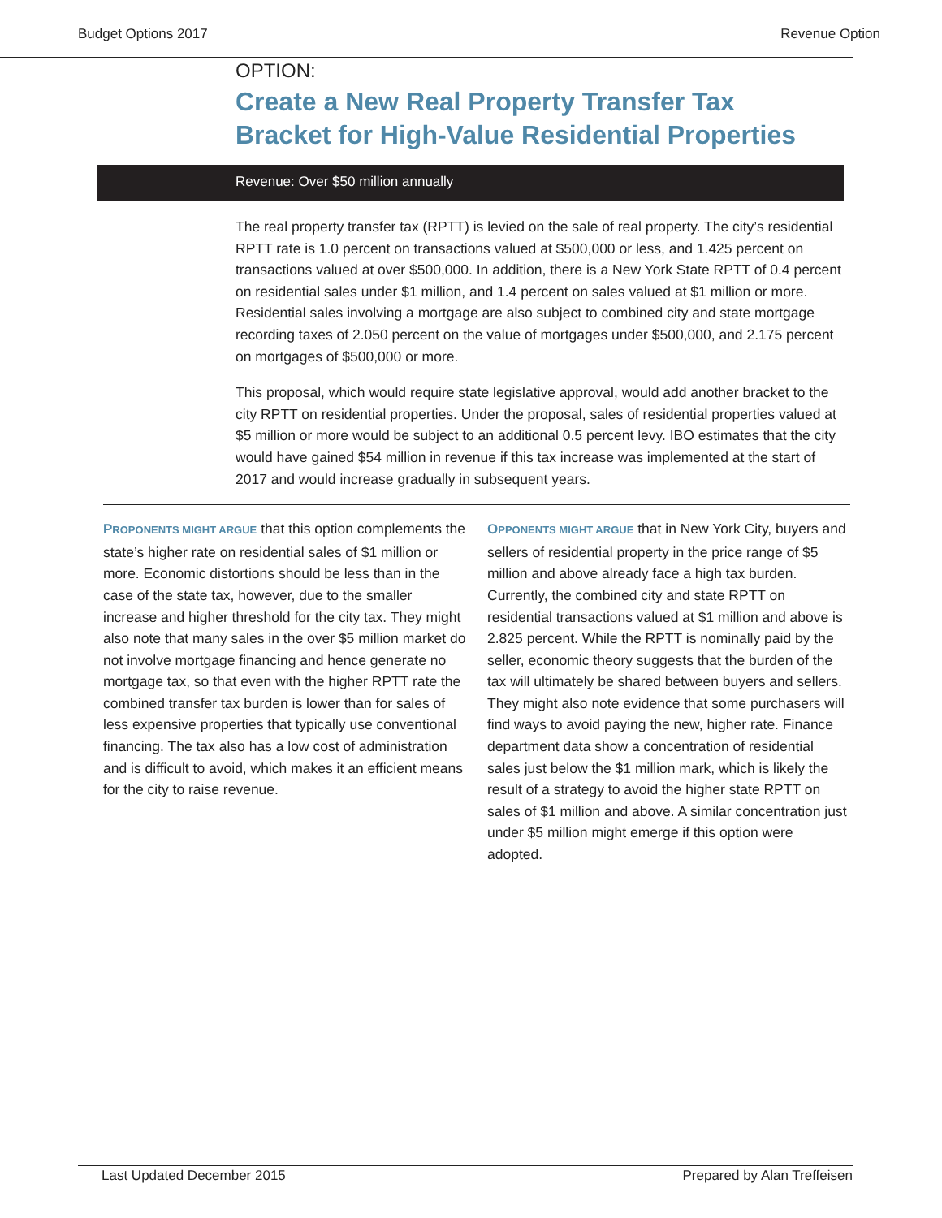Budget Options 2017 Revenue Option
OPTION:
Create a New Real Property Transfer Tax
Bracket for High-Value Residential Properties
Revenue: Over $50 million annually
The real property transfer tax (RPTT) is levied on the sale of real property. The city’s residential RPTT rate is 1.0 percent on transactions valued at $500,000 or less, and 1.425 percent on transactions valued at over $500,000. In addition, there is a New York State RPTT of 0.4 percent on residential sales under $1 million, and 1.4 percent on sales valued at $1 million or more. Residential sales involving a mortgage are also subject to combined city and state mortgage recording taxes of 2.050 percent on the value of mortgages under $500,000, and 2.175 percent on mortgages of $500,000 or more.
This proposal, which would require state legislative approval, would add another bracket to the city RPTT on residential properties. Under the proposal, sales of residential properties valued at $5 million or more would be subject to an additional 0.5 percent levy. IBO estimates that the city would have gained $54 million in revenue if this tax increase was implemented at the start of 2017 and would increase gradually in subsequent years.
PROPONENTS MIGHT ARGUE that this option complements the state’s higher rate on residential sales of $1 million or more. Economic distortions should be less than in the case of the state tax, however, due to the smaller increase and higher threshold for the city tax. They might also note that many sales in the over $5 million market do not involve mortgage financing and hence generate no mortgage tax, so that even with the higher RPTT rate the combined transfer tax burden is lower than for sales of less expensive properties that typically use conventional financing. The tax also has a low cost of administration and is difficult to avoid, which makes it an efficient means for the city to raise revenue.
OPPONENTS MIGHT ARGUE that in New York City, buyers and sellers of residential property in the price range of $5 million and above already face a high tax burden. Currently, the combined city and state RPTT on residential transactions valued at $1 million and above is 2.825 percent. While the RPTT is nominally paid by the seller, economic theory suggests that the burden of the tax will ultimately be shared between buyers and sellers. They might also note evidence that some purchasers will find ways to avoid paying the new, higher rate. Finance department data show a concentration of residential sales just below the $1 million mark, which is likely the result of a strategy to avoid the higher state RPTT on sales of $1 million and above. A similar concentration just under $5 million might emerge if this option were adopted.
Last Updated December 2015 Prepared by Alan Treffeisen